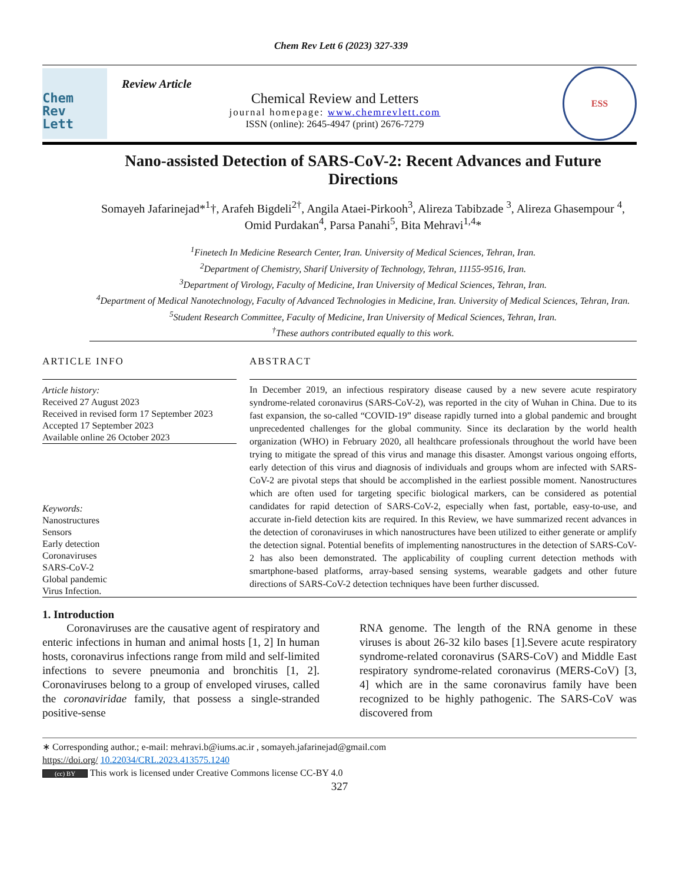Chem Rev Lett 6 (2023) 327-339
Chem
Rev
Lett
Review Article
Chemical Review and Letters
journal homepage: www.chemrevlett.com
ISSN (online): 2645-4947 (print) 2676-7279
ESS
Nano-assisted Detection of SARS-CoV-2: Recent Advances and Future Directions
Somayeh Jafarinejad*<sup>1</sup>†, Arafeh Bigdeli<sup>2†</sup>, Angila Ataei-Pirkooh<sup>3</sup>, Alireza Tabibzade <sup>3</sup>, Alireza Ghasempour <sup>4</sup>, Omid Purdakan<sup>4</sup>, Parsa Panahi<sup>5</sup>, Bita Mehravi<sup>1,4</sup>*
<sup>1</sup> Finetech In Medicine Research Center, Iran. University of Medical Sciences, Tehran, Iran.
<sup>2</sup> Department of Chemistry, Sharif University of Technology, Tehran, 11155-9516, Iran.
<sup>3</sup> Department of Virology, Faculty of Medicine, Iran University of Medical Sciences, Tehran, Iran.
<sup>4</sup> Department of Medical Nanotechnology, Faculty of Advanced Technologies in Medicine, Iran. University of Medical Sciences, Tehran, Iran.
<sup>5</sup> Student Research Committee, Faculty of Medicine, Iran University of Medical Sciences, Tehran, Iran.
<sup>†</sup> These authors contributed equally to this work.
ARTICLE INFO
Article history:
Received 27 August 2023
Received in revised form 17 September 2023
Accepted 17 September 2023
Available online 26 October 2023
Keywords:
Nanostructures
Sensors
Early detection
Coronaviruses
SARS-CoV-2
Global pandemic
Virus Infection.
ABSTRACT
In December 2019, an infectious respiratory disease caused by a new severe acute respiratory syndrome-related coronavirus (SARS-CoV-2), was reported in the city of Wuhan in China. Due to its fast expansion, the so-called “COVID-19” disease rapidly turned into a global pandemic and brought unprecedented challenges for the global community. Since its declaration by the world health organization (WHO) in February 2020, all healthcare professionals throughout the world have been trying to mitigate the spread of this virus and manage this disaster. Amongst various ongoing efforts, early detection of this virus and diagnosis of individuals and groups whom are infected with SARS-CoV-2 are pivotal steps that should be accomplished in the earliest possible moment. Nanostructures which are often used for targeting specific biological markers, can be considered as potential candidates for rapid detection of SARS-CoV-2, especially when fast, portable, easy-to-use, and accurate in-field detection kits are required. In this Review, we have summarized recent advances in the detection of coronaviruses in which nanostructures have been utilized to either generate or amplify the detection signal. Potential benefits of implementing nanostructures in the detection of SARS-CoV-2 has also been demonstrated. The applicability of coupling current detection methods with smartphone-based platforms, array-based sensing systems, wearable gadgets and other future directions of SARS-CoV-2 detection techniques have been further discussed.
1. Introduction
Coronaviruses are the causative agent of respiratory and enteric infections in human and animal hosts [1, 2] In human hosts, coronavirus infections range from mild and self-limited infections to severe pneumonia and bronchitis [1, 2]. Coronaviruses belong to a group of enveloped viruses, called the coronaviridae family, that possess a single-stranded positive-sense
RNA genome. The length of the RNA genome in these viruses is about 26-32 kilo bases [1].Severe acute respiratory syndrome-related coronavirus (SARS-CoV) and Middle East respiratory syndrome-related coronavirus (MERS-CoV) [3, 4] which are in the same coronavirus family have been recognized to be highly pathogenic. The SARS-CoV was discovered from
∗ Corresponding author.; e-mail: mehravi.b@iums.ac.ir , somayeh.jafarinejad@gmail.com
https://doi.org/ 10.22034/CRL.2023.413575.1240
(cc) BY This work is licensed under Creative Commons license CC-BY 4.0
327